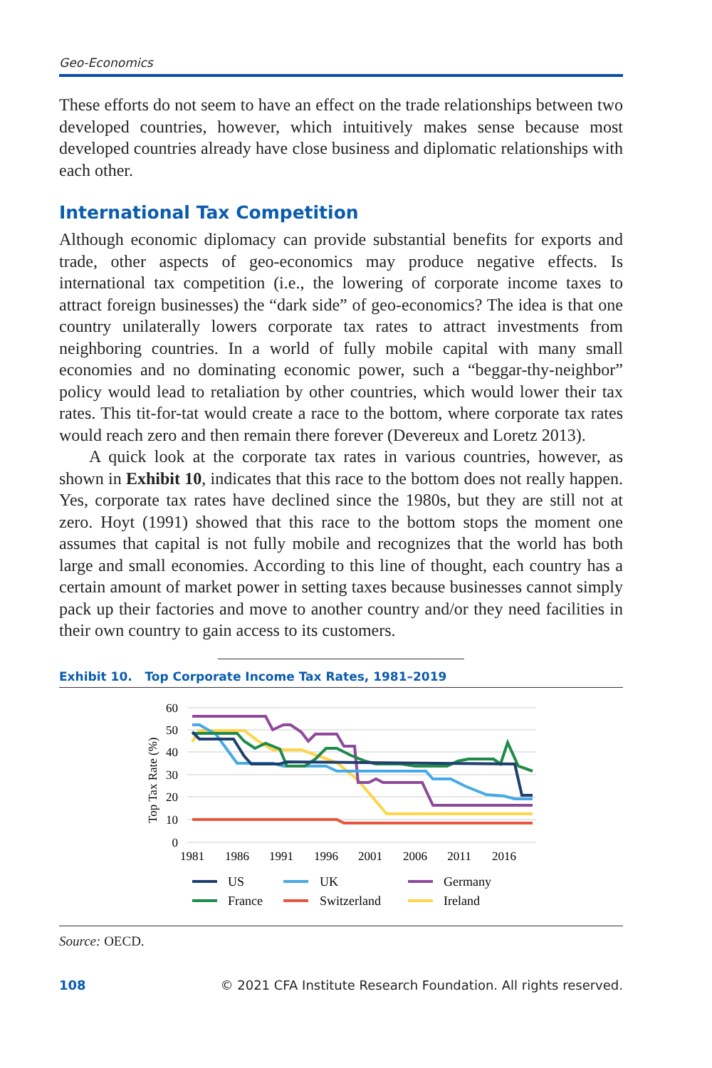Geo-Economics
These efforts do not seem to have an effect on the trade relationships between two developed countries, however, which intuitively makes sense because most developed countries already have close business and diplomatic relationships with each other.
International Tax Competition
Although economic diplomacy can provide substantial benefits for exports and trade, other aspects of geo-economics may produce negative effects. Is international tax competition (i.e., the lowering of corporate income taxes to attract foreign businesses) the “dark side” of geo-economics? The idea is that one country unilaterally lowers corporate tax rates to attract investments from neighboring countries. In a world of fully mobile capital with many small economies and no dominating economic power, such a “beggar-thy-neighbor” policy would lead to retaliation by other countries, which would lower their tax rates. This tit-for-tat would create a race to the bottom, where corporate tax rates would reach zero and then remain there forever (Devereux and Loretz 2013).
A quick look at the corporate tax rates in various countries, however, as shown in Exhibit 10, indicates that this race to the bottom does not really happen. Yes, corporate tax rates have declined since the 1980s, but they are still not at zero. Hoyt (1991) showed that this race to the bottom stops the moment one assumes that capital is not fully mobile and recognizes that the world has both large and small economies. According to this line of thought, each country has a certain amount of market power in setting taxes because businesses cannot simply pack up their factories and move to another country and/or they need facilities in their own country to gain access to its customers.
Exhibit 10. Top Corporate Income Tax Rates, 1981–2019
60
50
40
30
20
10
0
Top Tax Rate (%)
1981
1986
1991
1996
2001
2006
2011
2016
US
UK
Germany
France
Switzerland
Ireland
Source: OECD.
108 © 2021 CFA Institute Research Foundation. All rights reserved.